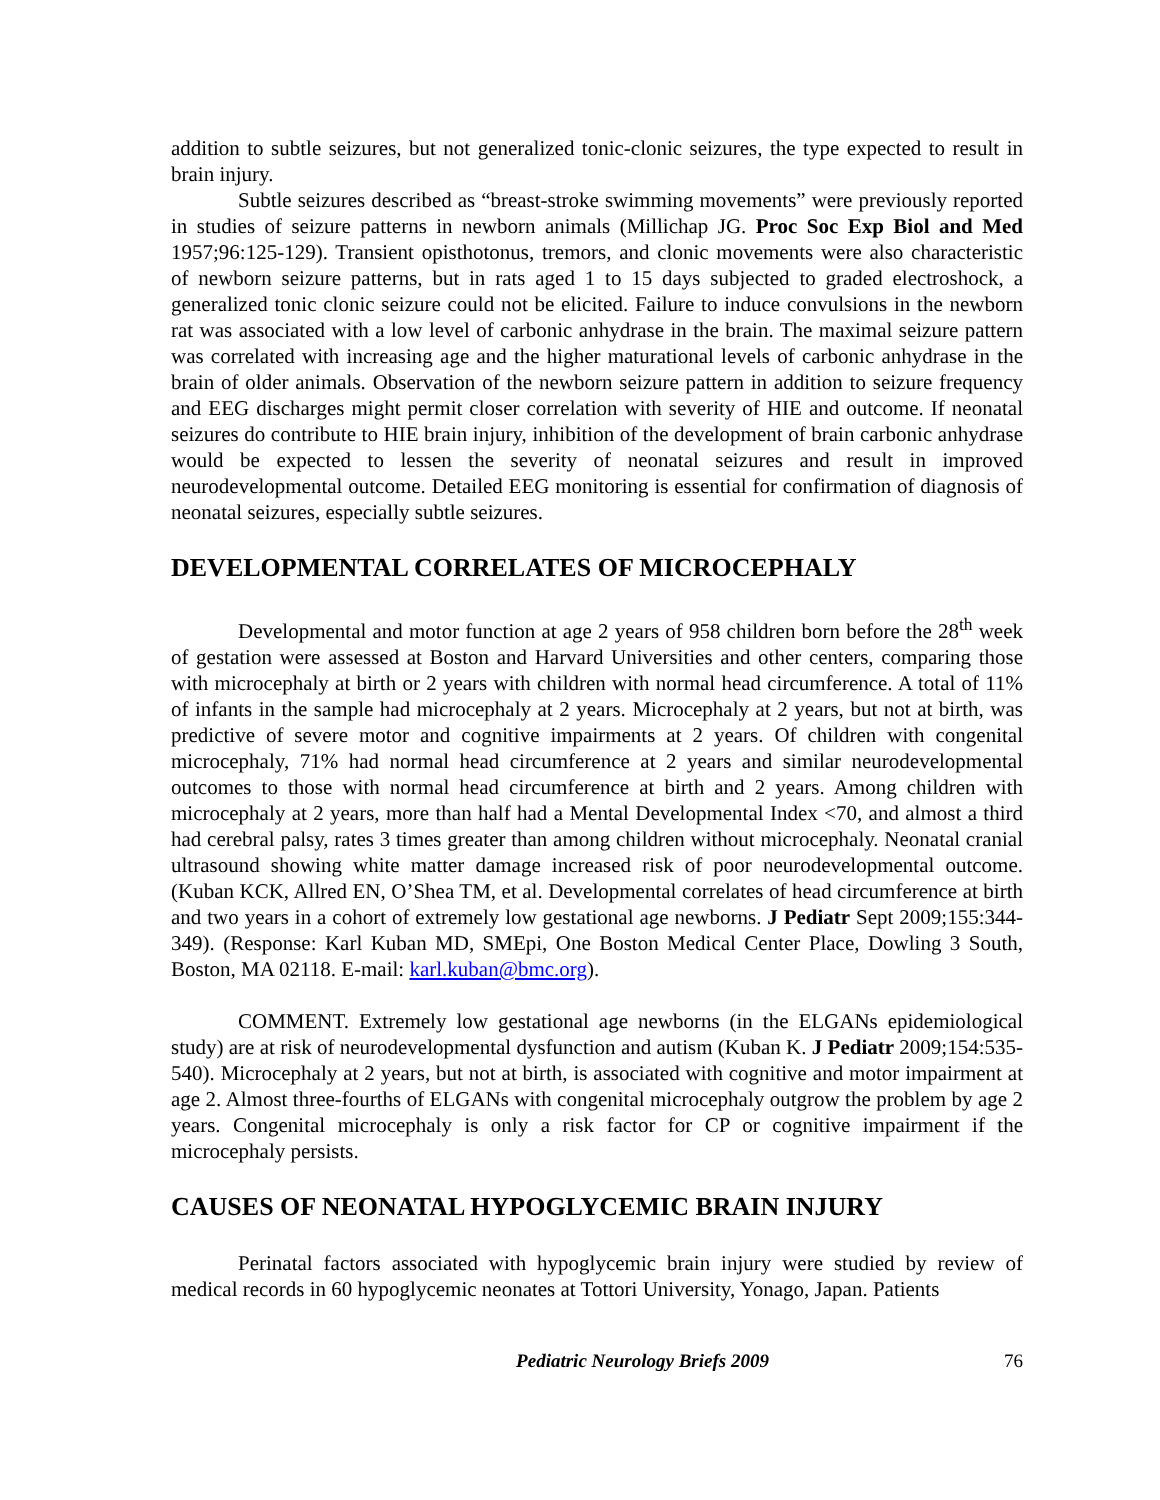addition to subtle seizures, but not generalized tonic-clonic seizures, the type expected to result in brain injury.
Subtle seizures described as “breast-stroke swimming movements” were previously reported in studies of seizure patterns in newborn animals (Millichap JG. Proc Soc Exp Biol and Med 1957;96:125-129). Transient opisthotonus, tremors, and clonic movements were also characteristic of newborn seizure patterns, but in rats aged 1 to 15 days subjected to graded electroshock, a generalized tonic clonic seizure could not be elicited. Failure to induce convulsions in the newborn rat was associated with a low level of carbonic anhydrase in the brain. The maximal seizure pattern was correlated with increasing age and the higher maturational levels of carbonic anhydrase in the brain of older animals. Observation of the newborn seizure pattern in addition to seizure frequency and EEG discharges might permit closer correlation with severity of HIE and outcome. If neonatal seizures do contribute to HIE brain injury, inhibition of the development of brain carbonic anhydrase would be expected to lessen the severity of neonatal seizures and result in improved neurodevelopmental outcome. Detailed EEG monitoring is essential for confirmation of diagnosis of neonatal seizures, especially subtle seizures.
DEVELOPMENTAL CORRELATES OF MICROCEPHALY
Developmental and motor function at age 2 years of 958 children born before the 28<sup>th</sup> week of gestation were assessed at Boston and Harvard Universities and other centers, comparing those with microcephaly at birth or 2 years with children with normal head circumference. A total of 11% of infants in the sample had microcephaly at 2 years. Microcephaly at 2 years, but not at birth, was predictive of severe motor and cognitive impairments at 2 years. Of children with congenital microcephaly, 71% had normal head circumference at 2 years and similar neurodevelopmental outcomes to those with normal head circumference at birth and 2 years. Among children with microcephaly at 2 years, more than half had a Mental Developmental Index <70, and almost a third had cerebral palsy, rates 3 times greater than among children without microcephaly. Neonatal cranial ultrasound showing white matter damage increased risk of poor neurodevelopmental outcome. (Kuban KCK, Allred EN, O’Shea TM, et al. Developmental correlates of head circumference at birth and two years in a cohort of extremely low gestational age newborns. J Pediatr Sept 2009;155:344-349). (Response: Karl Kuban MD, SMEpi, One Boston Medical Center Place, Dowling 3 South, Boston, MA 02118. E-mail: karl.kuban@bmc.org).
COMMENT. Extremely low gestational age newborns (in the ELGANs epidemiological study) are at risk of neurodevelopmental dysfunction and autism (Kuban K. J Pediatr 2009;154:535-540). Microcephaly at 2 years, but not at birth, is associated with cognitive and motor impairment at age 2. Almost three-fourths of ELGANs with congenital microcephaly outgrow the problem by age 2 years. Congenital microcephaly is only a risk factor for CP or cognitive impairment if the microcephaly persists.
CAUSES OF NEONATAL HYPOGLYCEMIC BRAIN INJURY
Perinatal factors associated with hypoglycemic brain injury were studied by review of medical records in 60 hypoglycemic neonates at Tottori University, Yonago, Japan. Patients
Pediatric Neurology Briefs 2009 76